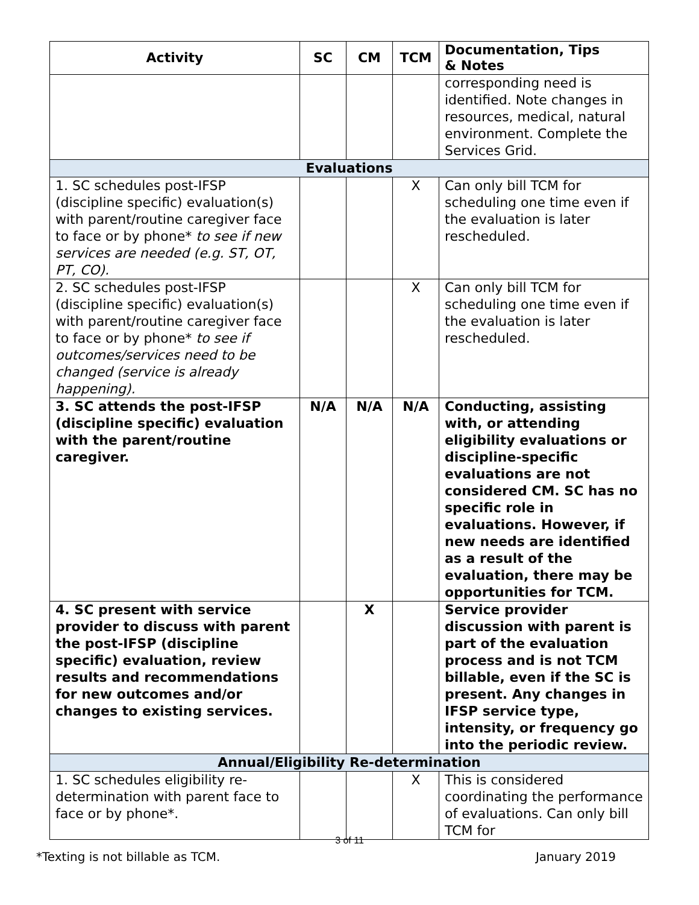| Activity | SC | CM | TCM | Documentation, Tips & Notes |
| --- | --- | --- | --- | --- |
| | | | | corresponding need is identified. Note changes in resources, medical, natural environment. Complete the Services Grid. |
| Evaluations | | | | |
| 1. SC schedules post-IFSP (discipline specific) evaluation(s) with parent/routine caregiver face to face or by phone* to see if new services are needed (e.g. ST, OT, PT, CO). | | | X | Can only bill TCM for scheduling one time even if the evaluation is later rescheduled. |
| 2. SC schedules post-IFSP (discipline specific) evaluation(s) with parent/routine caregiver face to face or by phone* to see if outcomes/services need to be changed (service is already happening). | | | X | Can only bill TCM for scheduling one time even if the evaluation is later rescheduled. |
| 3. SC attends the post-IFSP (discipline specific) evaluation with the parent/routine caregiver. | N/A | N/A | N/A | Conducting, assisting with, or attending eligibility evaluations or discipline-specific evaluations are not considered CM. SC has no specific role in evaluations. However, if new needs are identified as a result of the evaluation, there may be opportunities for TCM. |
| 4. SC present with service provider to discuss with parent the post-IFSP (discipline specific) evaluation, review results and recommendations for new outcomes and/or changes to existing services. | | X | | Service provider discussion with parent is part of the evaluation process and is not TCM billable, even if the SC is present. Any changes in IFSP service type, intensity, or frequency go into the periodic review. |
| Annual/Eligibility Re-determination | | | | |
| 1. SC schedules eligibility re-determination with parent face to face or by phone*. | | | X | This is considered coordinating the performance of evaluations. Can only bill TCM for |
3 of 11
*Texting is not billable as TCM. January 2019